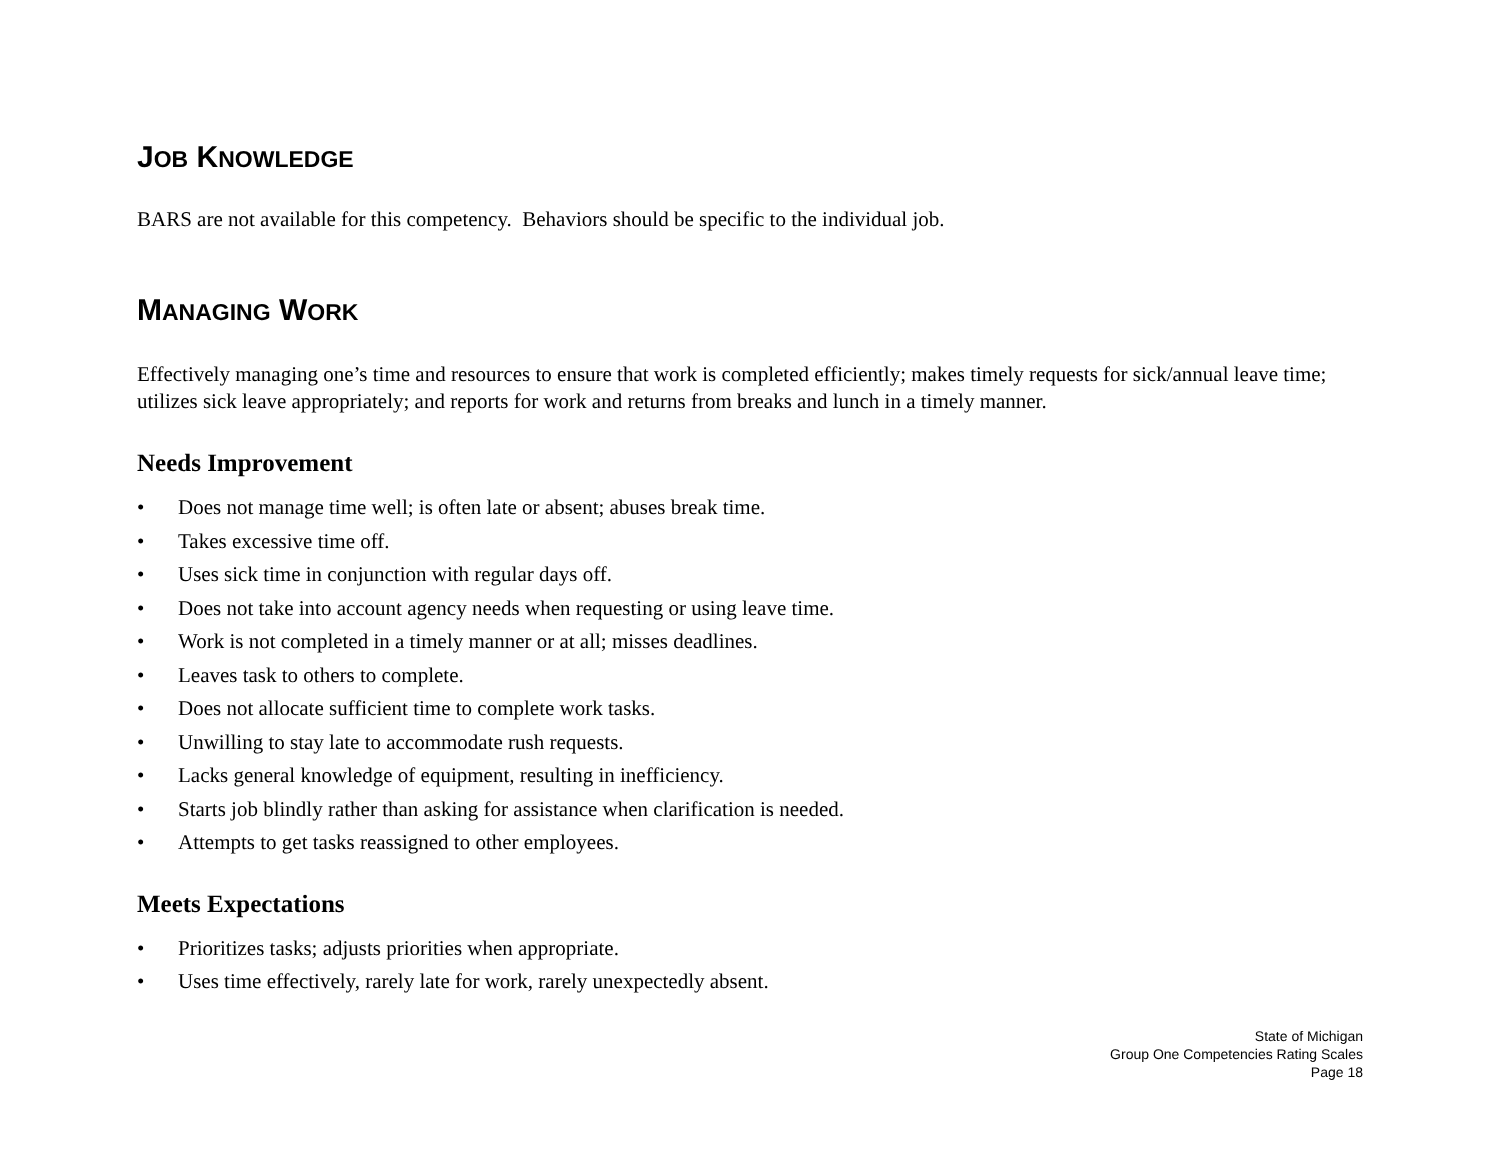JOB KNOWLEDGE
BARS are not available for this competency. Behaviors should be specific to the individual job.
MANAGING WORK
Effectively managing one’s time and resources to ensure that work is completed efficiently; makes timely requests for sick/annual leave time; utilizes sick leave appropriately; and reports for work and returns from breaks and lunch in a timely manner.
Needs Improvement
• Does not manage time well; is often late or absent; abuses break time.
• Takes excessive time off.
• Uses sick time in conjunction with regular days off.
• Does not take into account agency needs when requesting or using leave time.
• Work is not completed in a timely manner or at all; misses deadlines.
• Leaves task to others to complete.
• Does not allocate sufficient time to complete work tasks.
• Unwilling to stay late to accommodate rush requests.
• Lacks general knowledge of equipment, resulting in inefficiency.
• Starts job blindly rather than asking for assistance when clarification is needed.
• Attempts to get tasks reassigned to other employees.
Meets Expectations
• Prioritizes tasks; adjusts priorities when appropriate.
• Uses time effectively, rarely late for work, rarely unexpectedly absent.
State of Michigan
Group One Competencies Rating Scales
Page 18